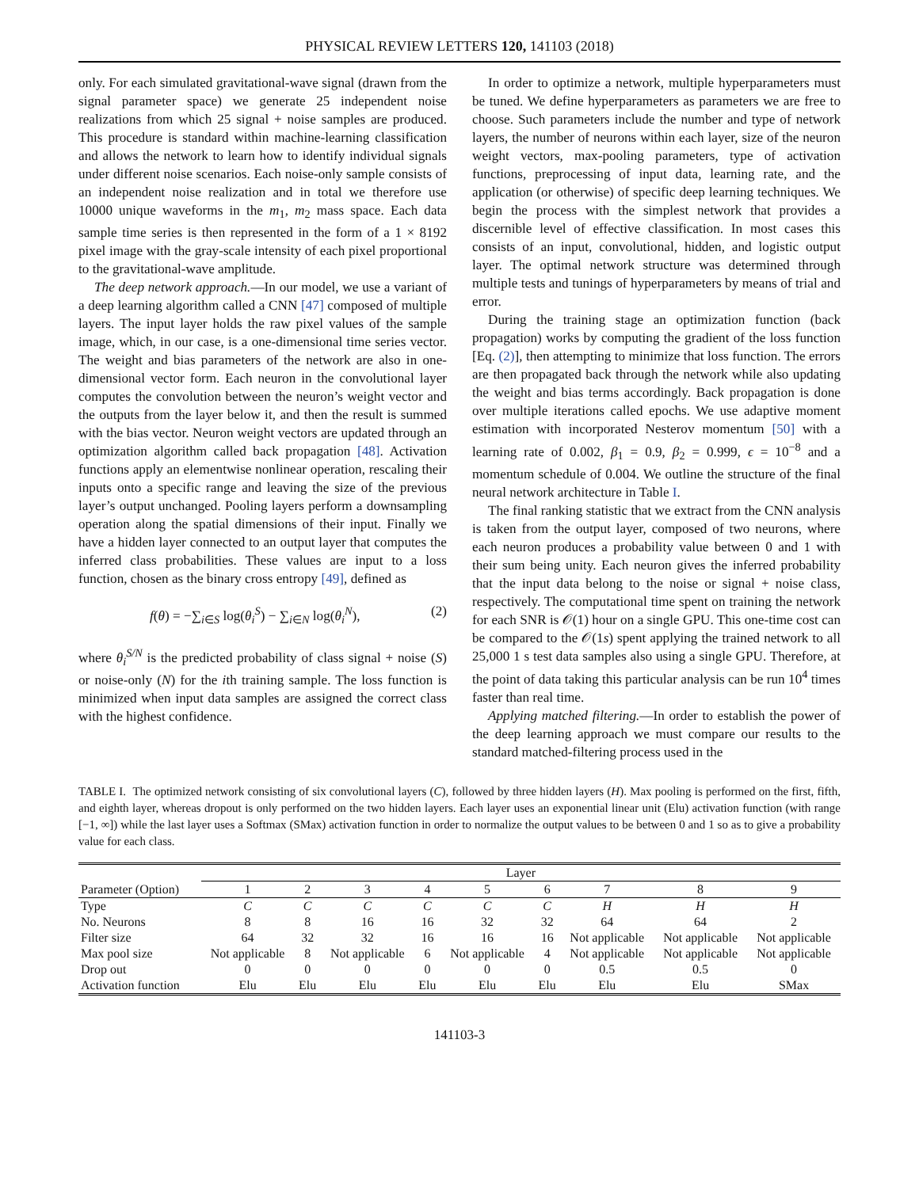PHYSICAL REVIEW LETTERS 120, 141103 (2018)
only. For each simulated gravitational-wave signal (drawn from the signal parameter space) we generate 25 independent noise realizations from which 25 signal + noise samples are produced. This procedure is standard within machine-learning classification and allows the network to learn how to identify individual signals under different noise scenarios. Each noise-only sample consists of an independent noise realization and in total we therefore use 10000 unique waveforms in the m<sub>1</sub>, m<sub>2</sub> mass space. Each data sample time series is then represented in the form of a 1 × 8192 pixel image with the gray-scale intensity of each pixel proportional to the gravitational-wave amplitude.
The deep network approach.—In our model, we use a variant of a deep learning algorithm called a CNN [47] composed of multiple layers. The input layer holds the raw pixel values of the sample image, which, in our case, is a one-dimensional time series vector. The weight and bias parameters of the network are also in one-dimensional vector form. Each neuron in the convolutional layer computes the convolution between the neuron’s weight vector and the outputs from the layer below it, and then the result is summed with the bias vector. Neuron weight vectors are updated through an optimization algorithm called back propagation [48]. Activation functions apply an elementwise nonlinear operation, rescaling their inputs onto a specific range and leaving the size of the previous layer’s output unchanged. Pooling layers perform a downsampling operation along the spatial dimensions of their input. Finally we have a hidden layer connected to an output layer that computes the inferred class probabilities. These values are input to a loss function, chosen as the binary cross entropy [49], defined as
f(θ) = −∑<sub>i∈S</sub> log(θ<sub>i</sub><sup>S</sup>) − ∑<sub>i∈N</sub> log(θ<sub>i</sub><sup>N</sup>), (2)
where θ<sub>i</sub><sup>S/N</sup> is the predicted probability of class signal + noise (S) or noise-only (N) for the ith training sample. The loss function is minimized when input data samples are assigned the correct class with the highest confidence.
In order to optimize a network, multiple hyperparameters must be tuned. We define hyperparameters as parameters we are free to choose. Such parameters include the number and type of network layers, the number of neurons within each layer, size of the neuron weight vectors, max-pooling parameters, type of activation functions, preprocessing of input data, learning rate, and the application (or otherwise) of specific deep learning techniques. We begin the process with the simplest network that provides a discernible level of effective classification. In most cases this consists of an input, convolutional, hidden, and logistic output layer. The optimal network structure was determined through multiple tests and tunings of hyperparameters by means of trial and error.
During the training stage an optimization function (back propagation) works by computing the gradient of the loss function [Eq. (2)], then attempting to minimize that loss function. The errors are then propagated back through the network while also updating the weight and bias terms accordingly. Back propagation is done over multiple iterations called epochs. We use adaptive moment estimation with incorporated Nesterov momentum [50] with a learning rate of 0.002, β<sub>1</sub> = 0.9, β<sub>2</sub> = 0.999, ϵ = 10<sup>−8</sup> and a momentum schedule of 0.004. We outline the structure of the final neural network architecture in Table I.
The final ranking statistic that we extract from the CNN analysis is taken from the output layer, composed of two neurons, where each neuron produces a probability value between 0 and 1 with their sum being unity. Each neuron gives the inferred probability that the input data belong to the noise or signal + noise class, respectively. The computational time spent on training the network for each SNR is 𝒪(1) hour on a single GPU. This one-time cost can be compared to the 𝒪(1s) spent applying the trained network to all 25,000 1 s test data samples also using a single GPU. Therefore, at the point of data taking this particular analysis can be run 10<sup>4</sup> times faster than real time.
Applying matched filtering.—In order to establish the power of the deep learning approach we must compare our results to the standard matched-filtering process used in the
TABLE I. The optimized network consisting of six convolutional layers (C), followed by three hidden layers (H). Max pooling is performed on the first, fifth, and eighth layer, whereas dropout is only performed on the two hidden layers. Each layer uses an exponential linear unit (Elu) activation function (with range [−1, ∞]) while the last layer uses a Softmax (SMax) activation function in order to normalize the output values to be between 0 and 1 so as to give a probability value for each class.
| | Layer | | | | | | | | |
| --- | --- | --- | --- | --- | --- | --- | --- | --- | --- |
| Parameter (Option) | 1 | 2 | 3 | 4 | 5 | 6 | 7 | 8 | 9 |
| Type | C | C | C | C | C | C | H | H | H |
| No. Neurons | 8 | 8 | 16 | 16 | 32 | 32 | 64 | 64 | 2 |
| Filter size | 64 | 32 | 32 | 16 | 16 | 16 | Not applicable | Not applicable | Not applicable |
| Max pool size | Not applicable | 8 | Not applicable | 6 | Not applicable | 4 | Not applicable | Not applicable | Not applicable |
| Drop out | 0 | 0 | 0 | 0 | 0 | 0 | 0.5 | 0.5 | 0 |
| Activation function | Elu | Elu | Elu | Elu | Elu | Elu | Elu | Elu | SMax |
141103-3